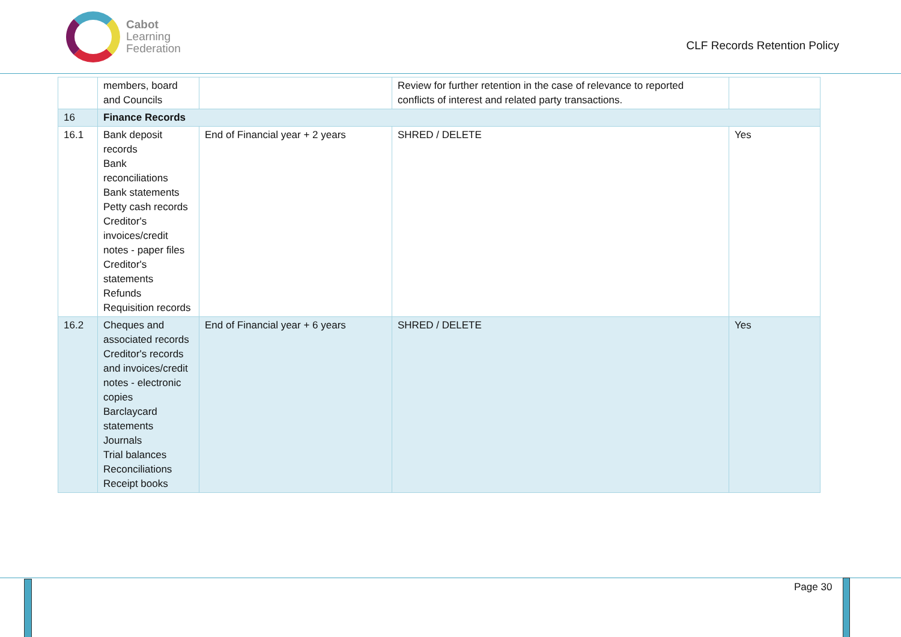Cabot
Learning
Federation
CLF Records Retention Policy
| | members, board and Councils | | Review for further retention in the case of relevance to reported conflicts of interest and related party transactions. | |
| 16 | Finance Records | | | |
| 16.1 | Bank deposit records Bank reconciliations Bank statements Petty cash records Creditor's invoices/credit notes - paper files Creditor's statements Refunds Requisition records | End of Financial year + 2 years | SHRED / DELETE | Yes |
| 16.2 | Cheques and associated records Creditor's records and invoices/credit notes - electronic copies Barclaycard statements Journals Trial balances Reconciliations Receipt books | End of Financial year + 6 years | SHRED / DELETE | Yes |
Page 30